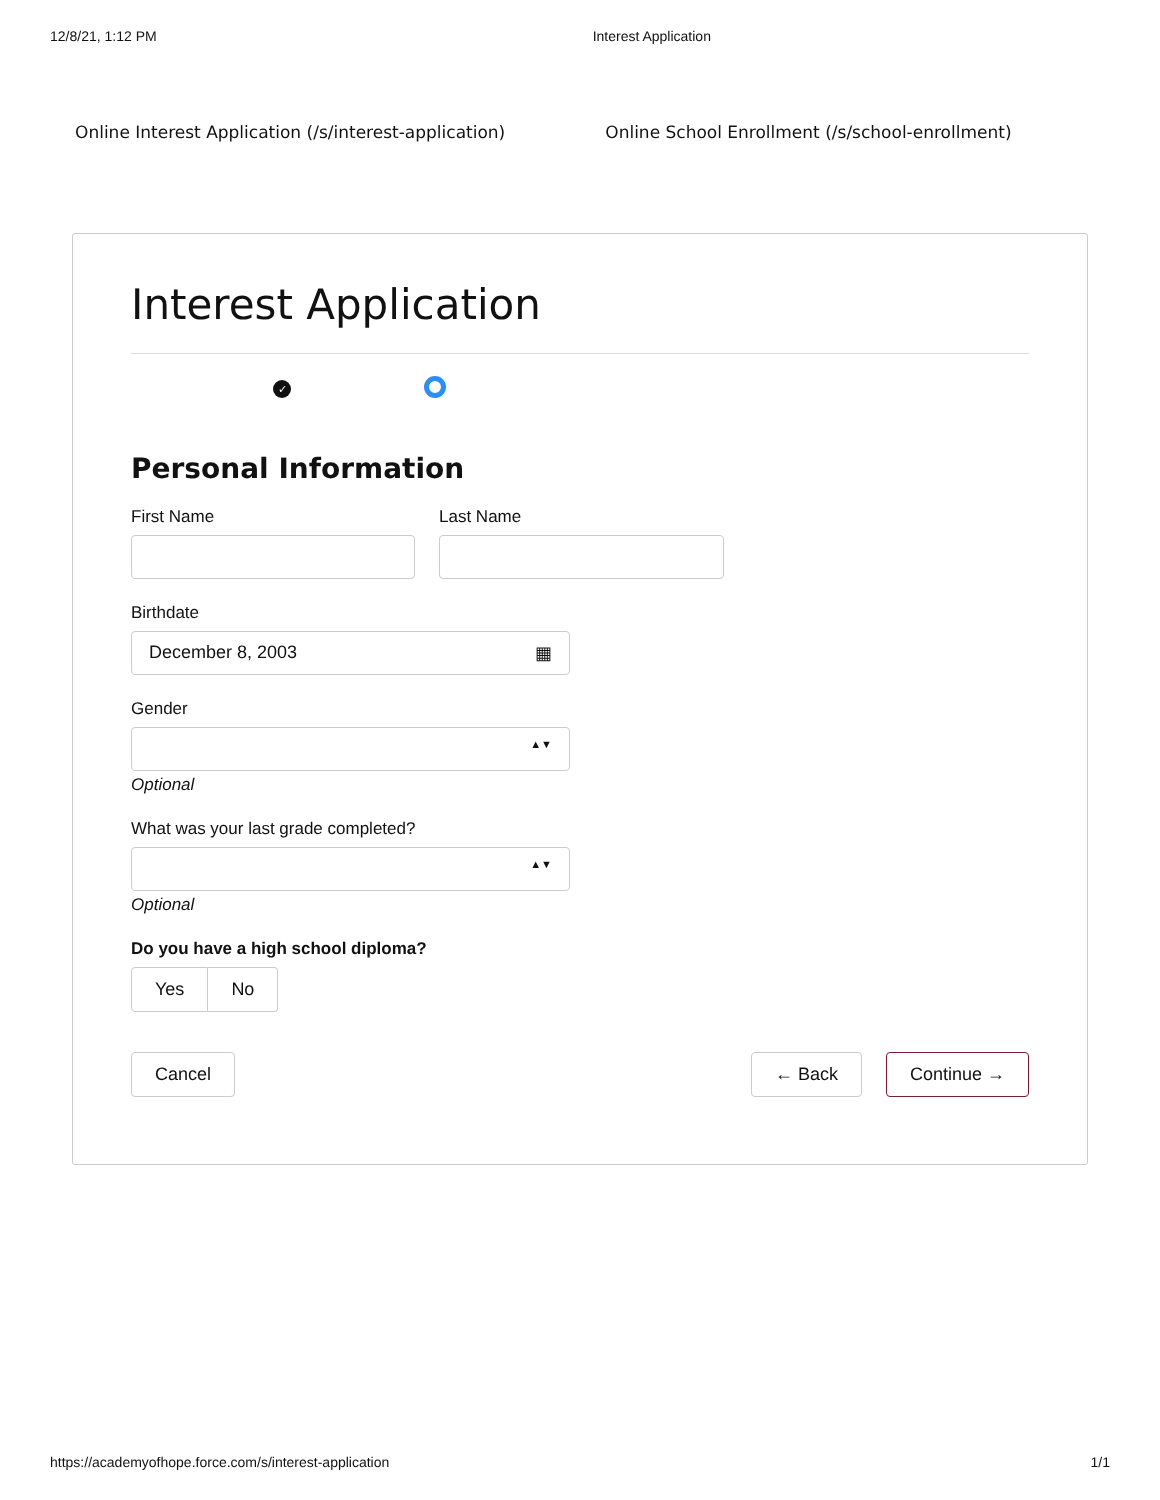12/8/21, 1:12 PM Interest Application
Online Interest Application (/s/interest-application) Online School Enrollment (/s/school-enrollment)
Interest Application
✓
Personal Information
First Name Last Name
Birthdate
December 8, 2003 ▦
Gender
▲▼
Optional
What was your last grade completed?
▲▼
Optional
Do you have a high school diploma?
Yes No
Cancel ← Back Continue →
https://academyofhope.force.com/s/interest-application 1/1